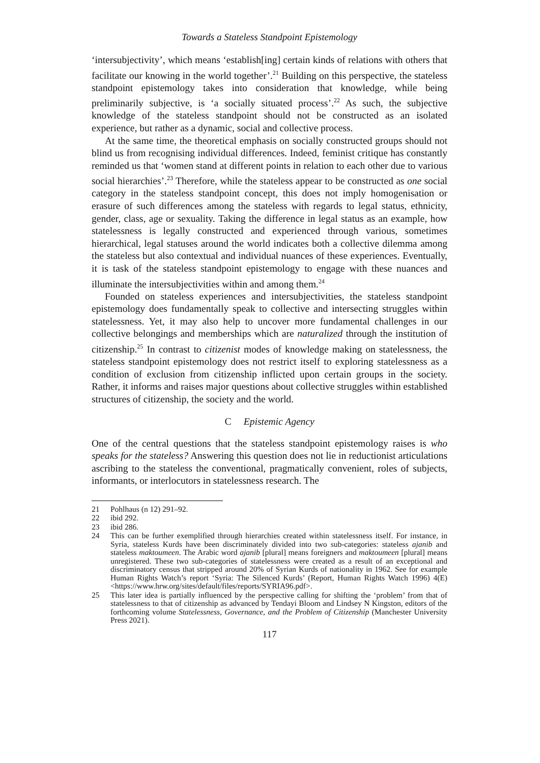Towards a Stateless Standpoint Epistemology
‘intersubjectivity’, which means ‘establish[ing] certain kinds of relations with others that facilitate our knowing in the world together’.<sup>21</sup> Building on this perspective, the stateless standpoint epistemology takes into consideration that knowledge, while being preliminarily subjective, is ‘a socially situated process’.<sup>22</sup> As such, the subjective knowledge of the stateless standpoint should not be constructed as an isolated experience, but rather as a dynamic, social and collective process.
At the same time, the theoretical emphasis on socially constructed groups should not blind us from recognising individual differences. Indeed, feminist critique has constantly reminded us that ‘women stand at different points in relation to each other due to various social hierarchies’.<sup>23</sup> Therefore, while the stateless appear to be constructed as one social category in the stateless standpoint concept, this does not imply homogenisation or erasure of such differences among the stateless with regards to legal status, ethnicity, gender, class, age or sexuality. Taking the difference in legal status as an example, how statelessness is legally constructed and experienced through various, sometimes hierarchical, legal statuses around the world indicates both a collective dilemma among the stateless but also contextual and individual nuances of these experiences. Eventually, it is task of the stateless standpoint epistemology to engage with these nuances and illuminate the intersubjectivities within and among them.<sup>24</sup>
Founded on stateless experiences and intersubjectivities, the stateless standpoint epistemology does fundamentally speak to collective and intersecting struggles within statelessness. Yet, it may also help to uncover more fundamental challenges in our collective belongings and memberships which are naturalized through the institution of citizenship.<sup>25</sup> In contrast to citizenist modes of knowledge making on statelessness, the stateless standpoint epistemology does not restrict itself to exploring statelessness as a condition of exclusion from citizenship inflicted upon certain groups in the society. Rather, it informs and raises major questions about collective struggles within established structures of citizenship, the society and the world.
C Epistemic Agency
One of the central questions that the stateless standpoint epistemology raises is who speaks for the stateless? Answering this question does not lie in reductionist articulations ascribing to the stateless the conventional, pragmatically convenient, roles of subjects, informants, or interlocutors in statelessness research. The
21 Pohlhaus (n 12) 291–92.
22 ibid 292.
23 ibid 286.
24 This can be further exemplified through hierarchies created within statelessness itself. For instance, in Syria, stateless Kurds have been discriminately divided into two sub-categories: stateless ajanib and stateless maktoumeen. The Arabic word ajanib [plural] means foreigners and maktoumeen [plural] means unregistered. These two sub-categories of statelessness were created as a result of an exceptional and discriminatory census that stripped around 20% of Syrian Kurds of nationality in 1962. See for example Human Rights Watch’s report ‘Syria: The Silenced Kurds’ (Report, Human Rights Watch 1996) 4(E) <https://www.hrw.org/sites/default/files/reports/SYRIA96.pdf>.
25 This later idea is partially influenced by the perspective calling for shifting the ‘problem’ from that of statelessness to that of citizenship as advanced by Tendayi Bloom and Lindsey N Kingston, editors of the forthcoming volume Statelessness, Governance, and the Problem of Citizenship (Manchester University Press 2021).
117